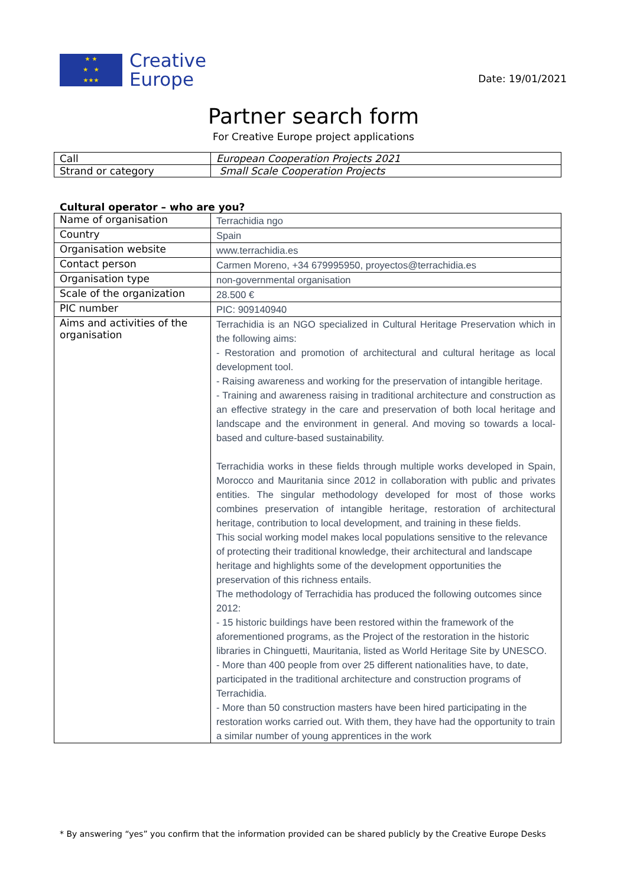★ ★
★ ★
★★★
Creative
Europe
Date: 19/01/2021
Partner search form
For Creative Europe project applications
| Call | European Cooperation Projects 2021 |
| Strand or category | Small Scale Cooperation Projects |
Cultural operator – who are you?
| Name of organisation | Terrachidia ngo |
| Country | Spain |
| Organisation website | www.terrachidia.es |
| Contact person | Carmen Moreno, +34 679995950, proyectos@terrachidia.es |
| Organisation type | non-governmental organisation |
| Scale of the organization | 28.500 € |
| PIC number | PIC: 909140940 |
| Aims and activities of the organisation | Terrachidia is an NGO specialized in Cultural Heritage Preservation which in the following aims: - Restoration and promotion of architectural and cultural heritage as local development tool. - Raising awareness and working for the preservation of intangible heritage. - Training and awareness raising in traditional architecture and construction as an effective strategy in the care and preservation of both local heritage and landscape and the environment in general. And moving so towards a local-based and culture-based sustainability. Terrachidia works in these fields through multiple works developed in Spain, Morocco and Mauritania since 2012 in collaboration with public and privates entities. The singular methodology developed for most of those works combines preservation of intangible heritage, restoration of architectural heritage, contribution to local development, and training in these fields. This social working model makes local populations sensitive to the relevance of protecting their traditional knowledge, their architectural and landscape heritage and highlights some of the development opportunities the preservation of this richness entails. The methodology of Terrachidia has produced the following outcomes since 2012: - 15 historic buildings have been restored within the framework of the aforementioned programs, as the Project of the restoration in the historic libraries in Chinguetti, Mauritania, listed as World Heritage Site by UNESCO. - More than 400 people from over 25 different nationalities have, to date, participated in the traditional architecture and construction programs of Terrachidia. - More than 50 construction masters have been hired participating in the restoration works carried out. With them, they have had the opportunity to train a similar number of young apprentices in the work |
* By answering “yes” you confirm that the information provided can be shared publicly by the Creative Europe Desks